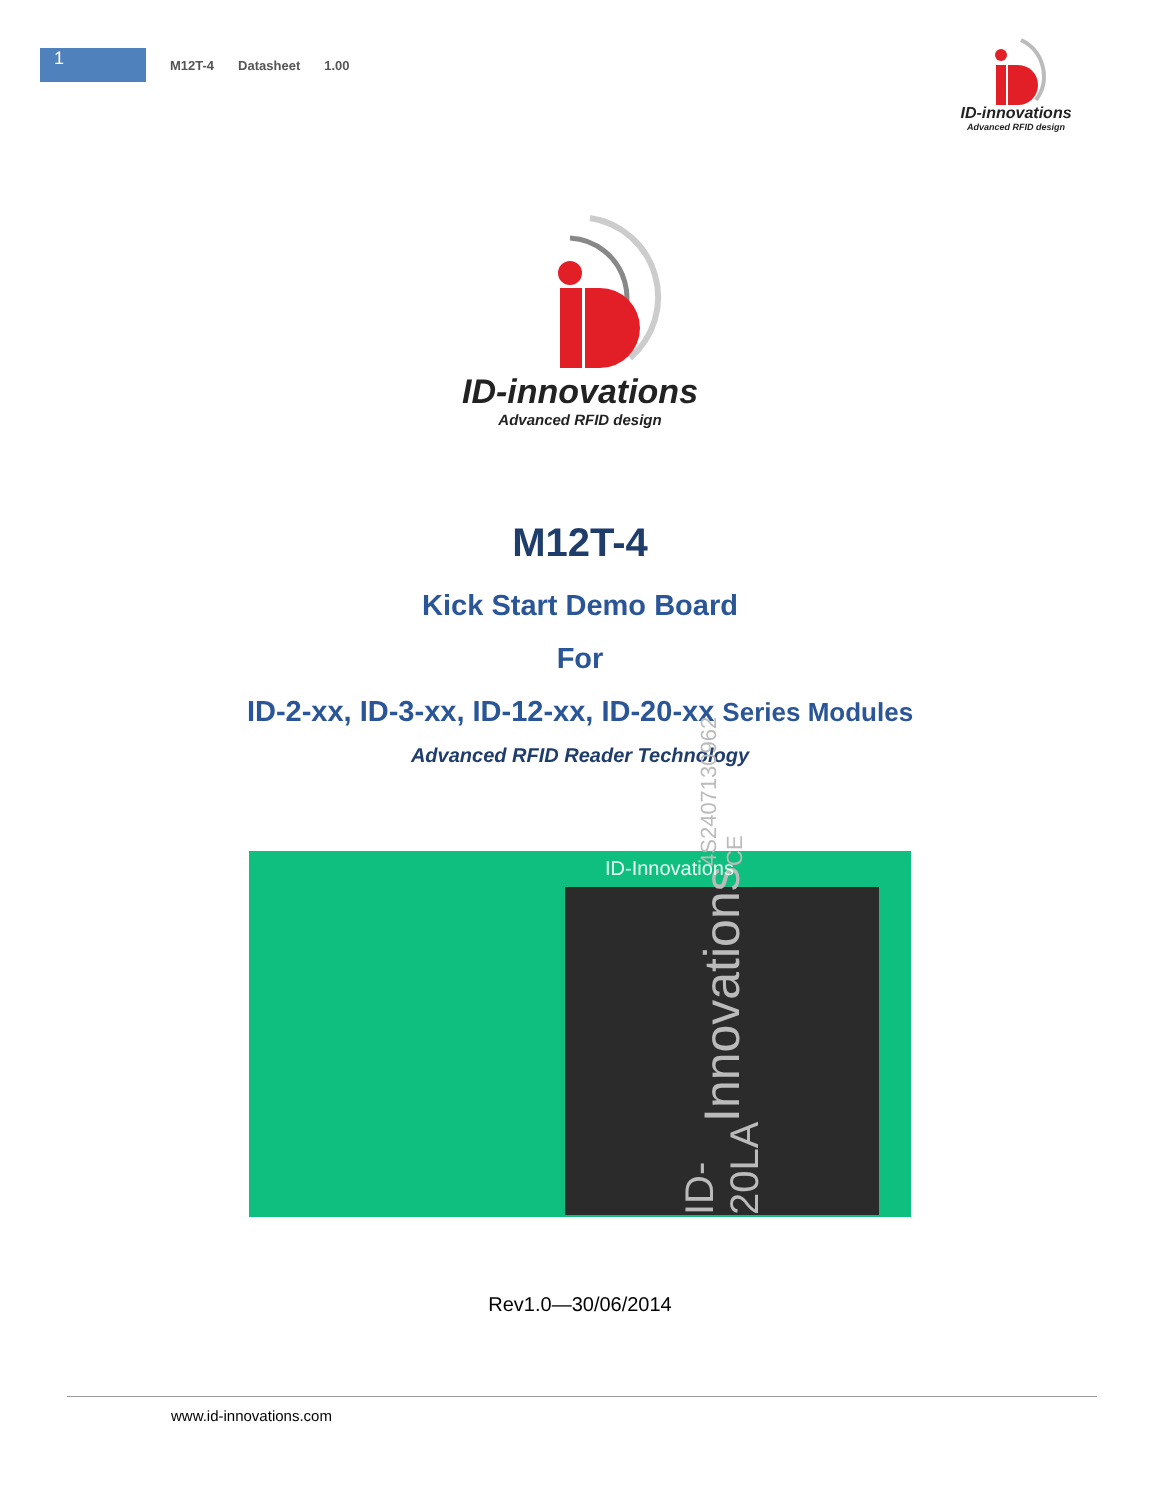1
M12T-4 Datasheet 1.00
ID-innovations
Advanced RFID design
ID-innovations
Advanced RFID design
M12T-4
Kick Start Demo Board
For
ID-2-xx, ID-3-xx, ID-12-xx, ID-20-xx Series Modules
Advanced RFID Reader Technology
ID-20LA Innovations 4S2407130962 CE
ID-Innovations
Rev1.0—30/06/2014
www.id-innovations.com